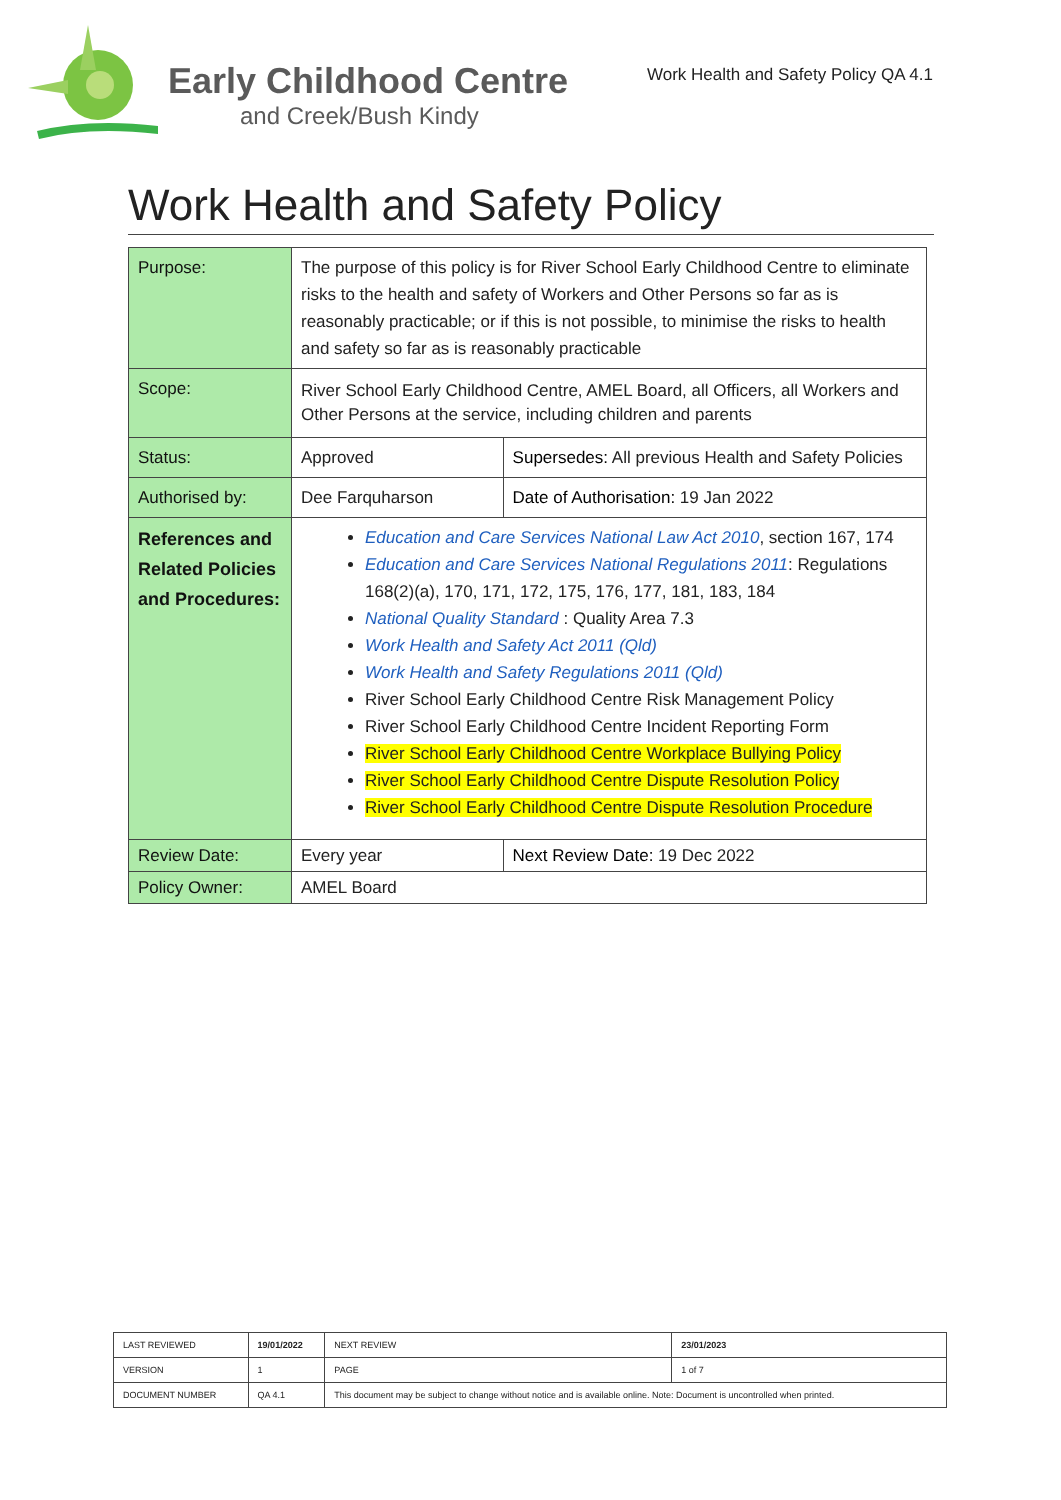Early Childhood Centre
and Creek/Bush Kindy
Work Health and Safety Policy QA 4.1
Work Health and Safety Policy
| Purpose: | The purpose of this policy is for River School Early Childhood Centre to eliminate risks to the health and safety of Workers and Other Persons so far as is reasonably practicable; or if this is not possible, to minimise the risks to health and safety so far as is reasonably practicable | |
| Scope: | River School Early Childhood Centre, AMEL Board, all Officers, all Workers and Other Persons at the service, including children and parents | |
| Status: | Approved | Supersedes: All previous Health and Safety Policies |
| Authorised by: | Dee Farquharson | Date of Authorisation: 19 Jan 2022 |
| References and Related Policies and Procedures: | Education and Care Services National Law Act 2010 , section 167, 174 Education and Care Services National Regulations 2011 : Regulations 168(2)(a), 170, 171, 172, 175, 176, 177, 181, 183, 184 National Quality Standard : Quality Area 7.3 Work Health and Safety Act 2011 (Qld) Work Health and Safety Regulations 2011 (Qld) River School Early Childhood Centre Risk Management Policy River School Early Childhood Centre Incident Reporting Form River School Early Childhood Centre Workplace Bullying Policy River School Early Childhood Centre Dispute Resolution Policy River School Early Childhood Centre Dispute Resolution Procedure | |
| Review Date: | Every year | Next Review Date: 19 Dec 2022 |
| Policy Owner: | AMEL Board | |
| LAST REVIEWED | 19/01/2022 | | NEXT REVIEW | 23/01/2023 |
| VERSION | 1 | | PAGE | 1 of 7 |
| DOCUMENT NUMBER | QA 4.1 | This document may be subject to change without notice and is available online. Note: Document is uncontrolled when printed. | | |